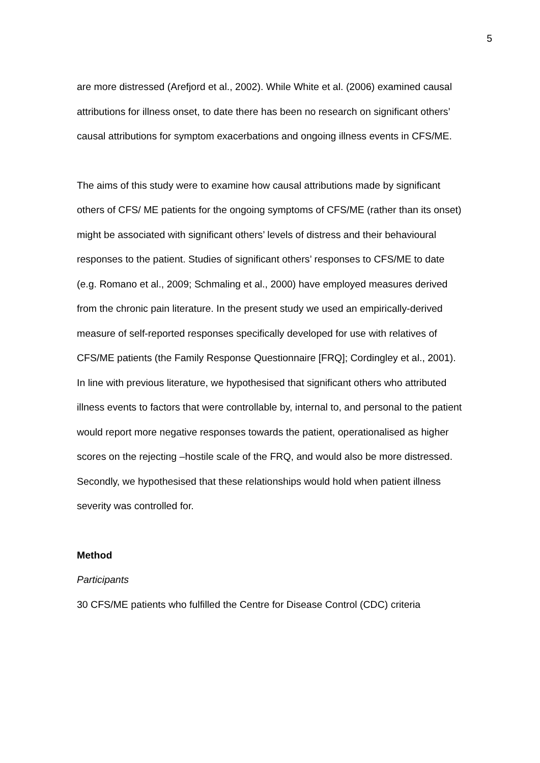5
are more distressed (Arefjord et al., 2002). While White et al. (2006) examined causal attributions for illness onset, to date there has been no research on significant others’ causal attributions for symptom exacerbations and ongoing illness events in CFS/ME.
The aims of this study were to examine how causal attributions made by significant others of CFS/ ME patients for the ongoing symptoms of CFS/ME (rather than its onset) might be associated with significant others’ levels of distress and their behavioural responses to the patient. Studies of significant others’ responses to CFS/ME to date (e.g. Romano et al., 2009; Schmaling et al., 2000) have employed measures derived from the chronic pain literature. In the present study we used an empirically-derived measure of self-reported responses specifically developed for use with relatives of CFS/ME patients (the Family Response Questionnaire [FRQ]; Cordingley et al., 2001). In line with previous literature, we hypothesised that significant others who attributed illness events to factors that were controllable by, internal to, and personal to the patient would report more negative responses towards the patient, operationalised as higher scores on the rejecting –hostile scale of the FRQ, and would also be more distressed. Secondly, we hypothesised that these relationships would hold when patient illness severity was controlled for.
Method
Participants
30 CFS/ME patients who fulfilled the Centre for Disease Control (CDC) criteria